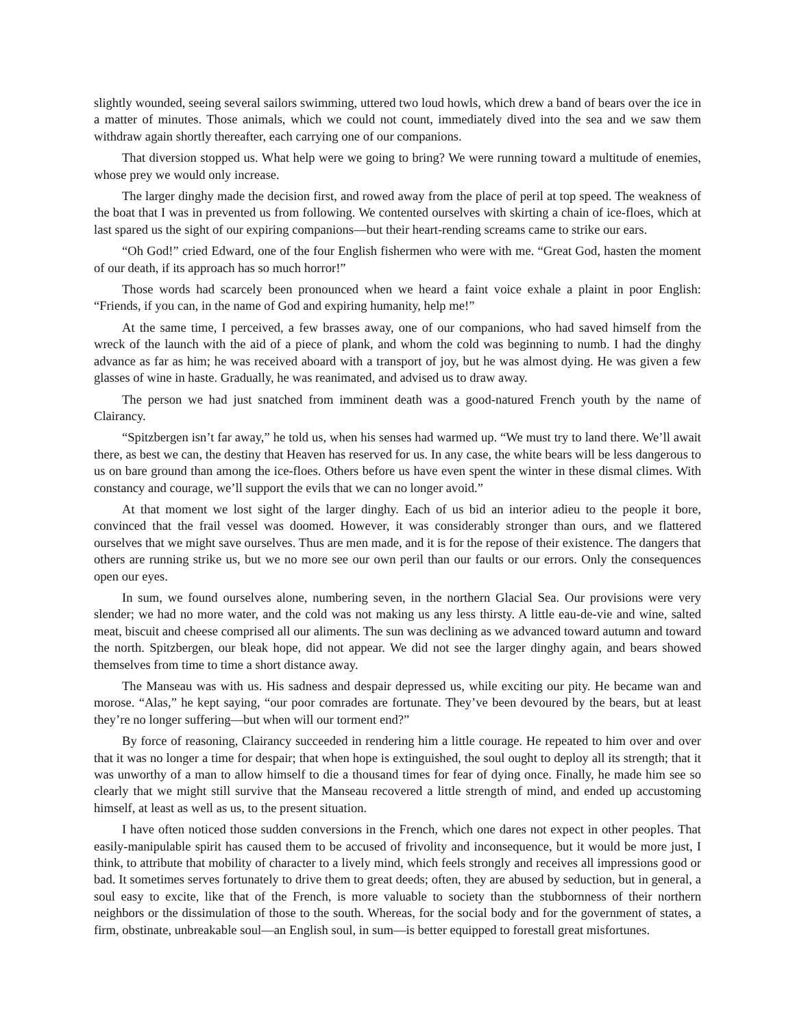slightly wounded, seeing several sailors swimming, uttered two loud howls, which drew a band of bears over the ice in a matter of minutes. Those animals, which we could not count, immediately dived into the sea and we saw them withdraw again shortly thereafter, each carrying one of our companions.
That diversion stopped us. What help were we going to bring? We were running toward a multitude of enemies, whose prey we would only increase.
The larger dinghy made the decision first, and rowed away from the place of peril at top speed. The weakness of the boat that I was in prevented us from following. We contented ourselves with skirting a chain of ice-floes, which at last spared us the sight of our expiring companions—but their heart-rending screams came to strike our ears.
“Oh God!” cried Edward, one of the four English fishermen who were with me. “Great God, hasten the moment of our death, if its approach has so much horror!”
Those words had scarcely been pronounced when we heard a faint voice exhale a plaint in poor English: “Friends, if you can, in the name of God and expiring humanity, help me!”
At the same time, I perceived, a few brasses away, one of our companions, who had saved himself from the wreck of the launch with the aid of a piece of plank, and whom the cold was beginning to numb. I had the dinghy advance as far as him; he was received aboard with a transport of joy, but he was almost dying. He was given a few glasses of wine in haste. Gradually, he was reanimated, and advised us to draw away.
The person we had just snatched from imminent death was a good-natured French youth by the name of Clairancy.
“Spitzbergen isn’t far away,” he told us, when his senses had warmed up. “We must try to land there. We’ll await there, as best we can, the destiny that Heaven has reserved for us. In any case, the white bears will be less dangerous to us on bare ground than among the ice-floes. Others before us have even spent the winter in these dismal climes. With constancy and courage, we’ll support the evils that we can no longer avoid.”
At that moment we lost sight of the larger dinghy. Each of us bid an interior adieu to the people it bore, convinced that the frail vessel was doomed. However, it was considerably stronger than ours, and we flattered ourselves that we might save ourselves. Thus are men made, and it is for the repose of their existence. The dangers that others are running strike us, but we no more see our own peril than our faults or our errors. Only the consequences open our eyes.
In sum, we found ourselves alone, numbering seven, in the northern Glacial Sea. Our provisions were very slender; we had no more water, and the cold was not making us any less thirsty. A little eau-de-vie and wine, salted meat, biscuit and cheese comprised all our aliments. The sun was declining as we advanced toward autumn and toward the north. Spitzbergen, our bleak hope, did not appear. We did not see the larger dinghy again, and bears showed themselves from time to time a short distance away.
The Manseau was with us. His sadness and despair depressed us, while exciting our pity. He became wan and morose. “Alas,” he kept saying, “our poor comrades are fortunate. They’ve been devoured by the bears, but at least they’re no longer suffering—but when will our torment end?”
By force of reasoning, Clairancy succeeded in rendering him a little courage. He repeated to him over and over that it was no longer a time for despair; that when hope is extinguished, the soul ought to deploy all its strength; that it was unworthy of a man to allow himself to die a thousand times for fear of dying once. Finally, he made him see so clearly that we might still survive that the Manseau recovered a little strength of mind, and ended up accustoming himself, at least as well as us, to the present situation.
I have often noticed those sudden conversions in the French, which one dares not expect in other peoples. That easily-manipulable spirit has caused them to be accused of frivolity and inconsequence, but it would be more just, I think, to attribute that mobility of character to a lively mind, which feels strongly and receives all impressions good or bad. It sometimes serves fortunately to drive them to great deeds; often, they are abused by seduction, but in general, a soul easy to excite, like that of the French, is more valuable to society than the stubbornness of their northern neighbors or the dissimulation of those to the south. Whereas, for the social body and for the government of states, a firm, obstinate, unbreakable soul—an English soul, in sum—is better equipped to forestall great misfortunes.